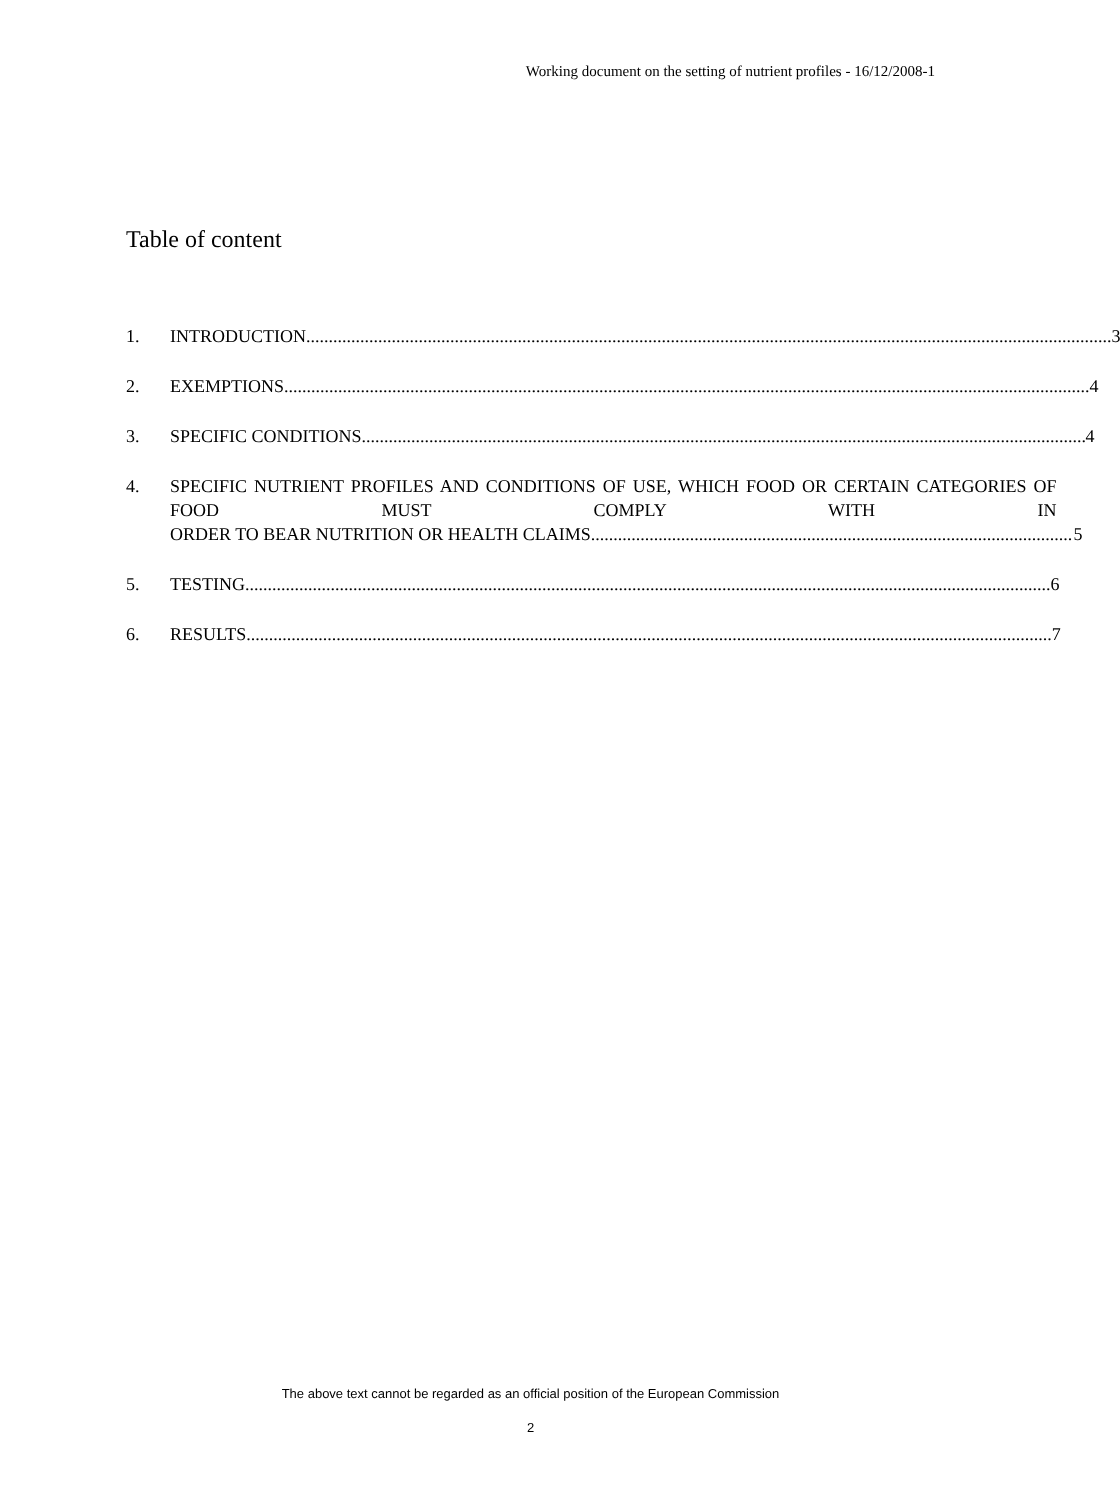Working document on the setting of nutrient profiles - 16/12/2008-1
Table of content
1. INTRODUCTION 3
2. EXEMPTIONS 4
3. SPECIFIC CONDITIONS 4
4. SPECIFIC NUTRIENT PROFILES AND CONDITIONS OF USE, WHICH FOOD OR CERTAIN CATEGORIES OF FOOD MUST COMPLY WITH IN
ORDER TO BEAR NUTRITION OR HEALTH CLAIMS 5
5. TESTING 6
6. RESULTS 7
The above text cannot be regarded as an official position of the European Commission
2